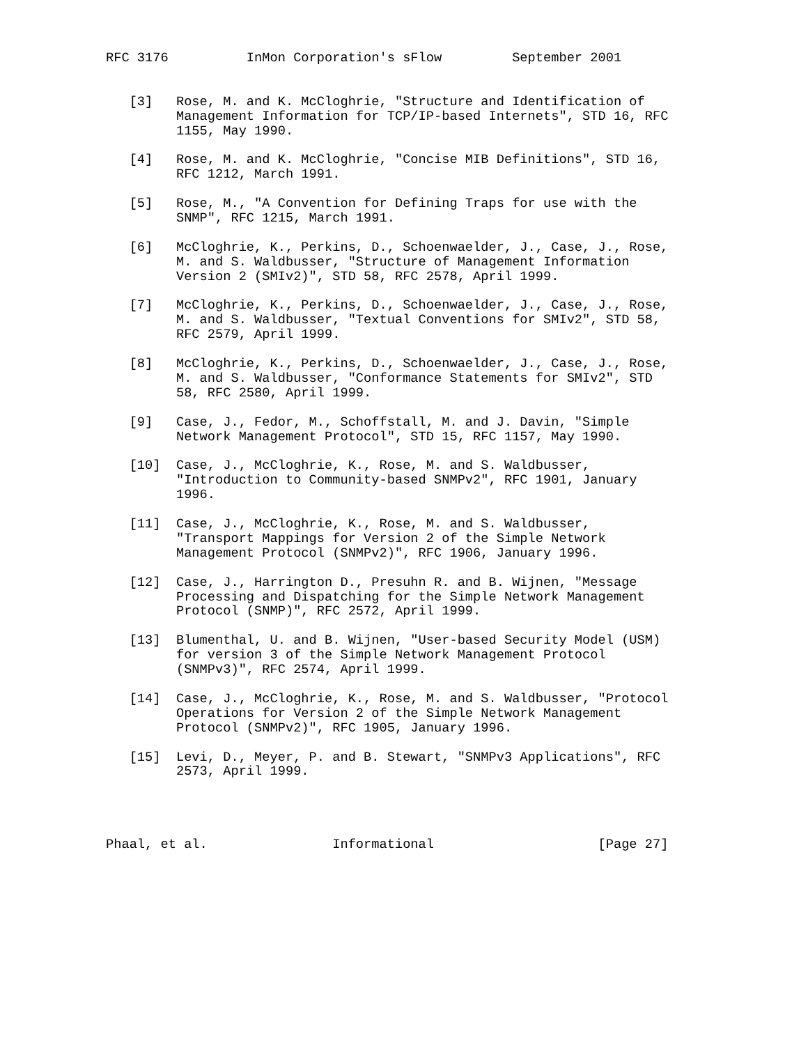RFC 3176          InMon Corporation's sFlow         September 2001


   [3]   Rose, M. and K. McCloghrie, "Structure and Identification of
         Management Information for TCP/IP-based Internets", STD 16, RFC
         1155, May 1990.

   [4]   Rose, M. and K. McCloghrie, "Concise MIB Definitions", STD 16,
         RFC 1212, March 1991.

   [5]   Rose, M., "A Convention for Defining Traps for use with the
         SNMP", RFC 1215, March 1991.

   [6]   McCloghrie, K., Perkins, D., Schoenwaelder, J., Case, J., Rose,
         M. and S. Waldbusser, "Structure of Management Information
         Version 2 (SMIv2)", STD 58, RFC 2578, April 1999.

   [7]   McCloghrie, K., Perkins, D., Schoenwaelder, J., Case, J., Rose,
         M. and S. Waldbusser, "Textual Conventions for SMIv2", STD 58,
         RFC 2579, April 1999.

   [8]   McCloghrie, K., Perkins, D., Schoenwaelder, J., Case, J., Rose,
         M. and S. Waldbusser, "Conformance Statements for SMIv2", STD
         58, RFC 2580, April 1999.

   [9]   Case, J., Fedor, M., Schoffstall, M. and J. Davin, "Simple
         Network Management Protocol", STD 15, RFC 1157, May 1990.

   [10]  Case, J., McCloghrie, K., Rose, M. and S. Waldbusser,
         "Introduction to Community-based SNMPv2", RFC 1901, January
         1996.

   [11]  Case, J., McCloghrie, K., Rose, M. and S. Waldbusser,
         "Transport Mappings for Version 2 of the Simple Network
         Management Protocol (SNMPv2)", RFC 1906, January 1996.

   [12]  Case, J., Harrington D., Presuhn R. and B. Wijnen, "Message
         Processing and Dispatching for the Simple Network Management
         Protocol (SNMP)", RFC 2572, April 1999.

   [13]  Blumenthal, U. and B. Wijnen, "User-based Security Model (USM)
         for version 3 of the Simple Network Management Protocol
         (SNMPv3)", RFC 2574, April 1999.

   [14]  Case, J., McCloghrie, K., Rose, M. and S. Waldbusser, "Protocol
         Operations for Version 2 of the Simple Network Management
         Protocol (SNMPv2)", RFC 1905, January 1996.

   [15]  Levi, D., Meyer, P. and B. Stewart, "SNMPv3 Applications", RFC
         2573, April 1999.




Phaal, et al.                Informational                     [Page 27]